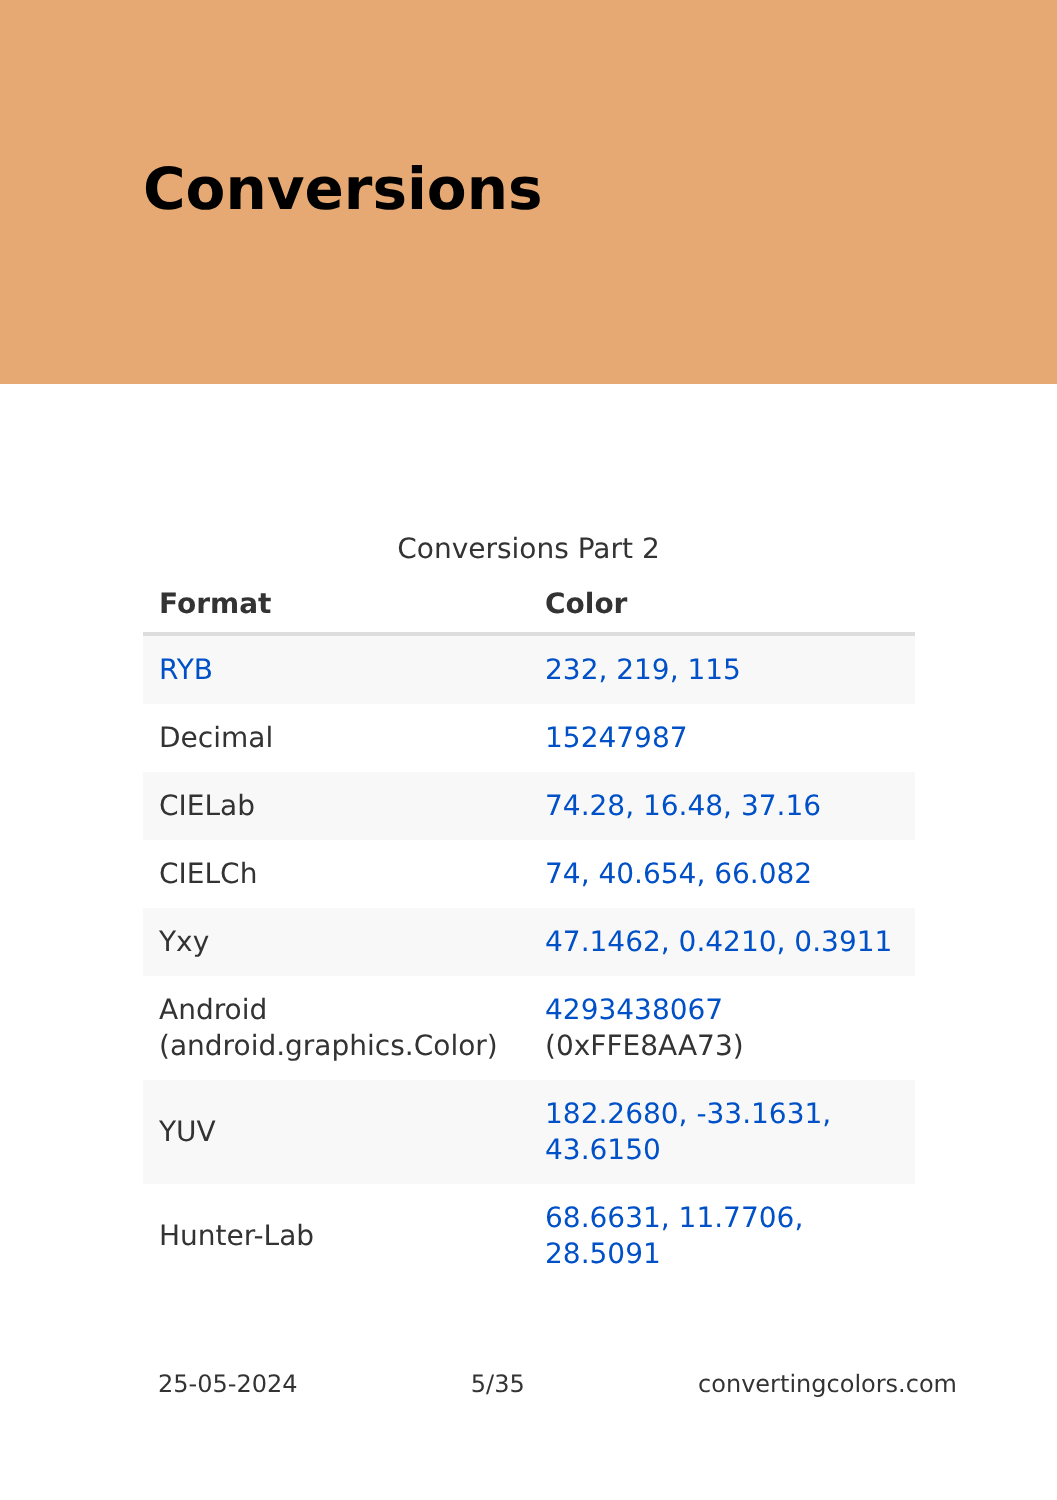Conversions
Conversions Part 2
| Format | Color |
| --- | --- |
| RYB | 232, 219, 115 |
| Decimal | 15247987 |
| CIELab | 74.28, 16.48, 37.16 |
| CIELCh | 74, 40.654, 66.082 |
| Yxy | 47.1462, 0.4210, 0.3911 |
| Android (android.graphics.Color) | 4293438067 (0xFFE8AA73) |
| YUV | 182.2680, -33.1631, 43.6150 |
| Hunter-Lab | 68.6631, 11.7706, 28.5091 |
25-05-2024 5/35 convertingcolors.com